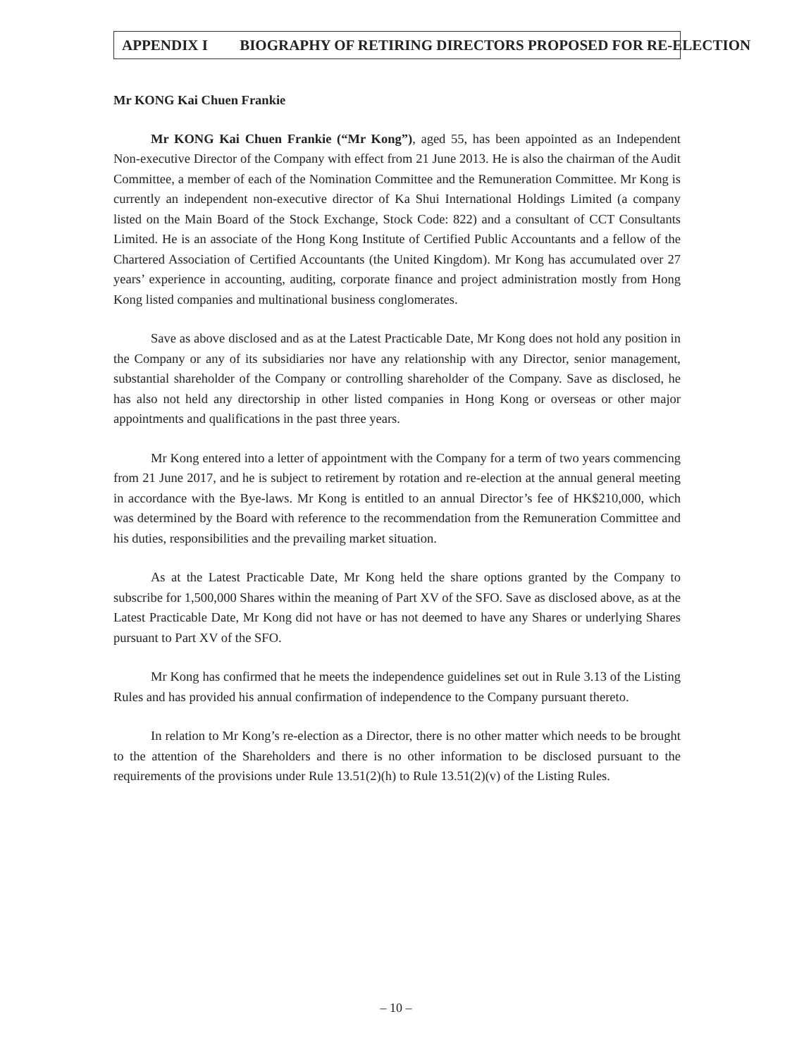APPENDIX I BIOGRAPHY OF RETIRING DIRECTORS PROPOSED FOR RE-ELECTION
Mr KONG Kai Chuen Frankie
Mr KONG Kai Chuen Frankie (“Mr Kong”), aged 55, has been appointed as an Independent Non-executive Director of the Company with effect from 21 June 2013. He is also the chairman of the Audit Committee, a member of each of the Nomination Committee and the Remuneration Committee. Mr Kong is currently an independent non-executive director of Ka Shui International Holdings Limited (a company listed on the Main Board of the Stock Exchange, Stock Code: 822) and a consultant of CCT Consultants Limited. He is an associate of the Hong Kong Institute of Certified Public Accountants and a fellow of the Chartered Association of Certified Accountants (the United Kingdom). Mr Kong has accumulated over 27 years’ experience in accounting, auditing, corporate finance and project administration mostly from Hong Kong listed companies and multinational business conglomerates.
Save as above disclosed and as at the Latest Practicable Date, Mr Kong does not hold any position in the Company or any of its subsidiaries nor have any relationship with any Director, senior management, substantial shareholder of the Company or controlling shareholder of the Company. Save as disclosed, he has also not held any directorship in other listed companies in Hong Kong or overseas or other major appointments and qualifications in the past three years.
Mr Kong entered into a letter of appointment with the Company for a term of two years commencing from 21 June 2017, and he is subject to retirement by rotation and re-election at the annual general meeting in accordance with the Bye-laws. Mr Kong is entitled to an annual Director’s fee of HK$210,000, which was determined by the Board with reference to the recommendation from the Remuneration Committee and his duties, responsibilities and the prevailing market situation.
As at the Latest Practicable Date, Mr Kong held the share options granted by the Company to subscribe for 1,500,000 Shares within the meaning of Part XV of the SFO. Save as disclosed above, as at the Latest Practicable Date, Mr Kong did not have or has not deemed to have any Shares or underlying Shares pursuant to Part XV of the SFO.
Mr Kong has confirmed that he meets the independence guidelines set out in Rule 3.13 of the Listing Rules and has provided his annual confirmation of independence to the Company pursuant thereto.
In relation to Mr Kong’s re-election as a Director, there is no other matter which needs to be brought to the attention of the Shareholders and there is no other information to be disclosed pursuant to the requirements of the provisions under Rule 13.51(2)(h) to Rule 13.51(2)(v) of the Listing Rules.
– 10 –